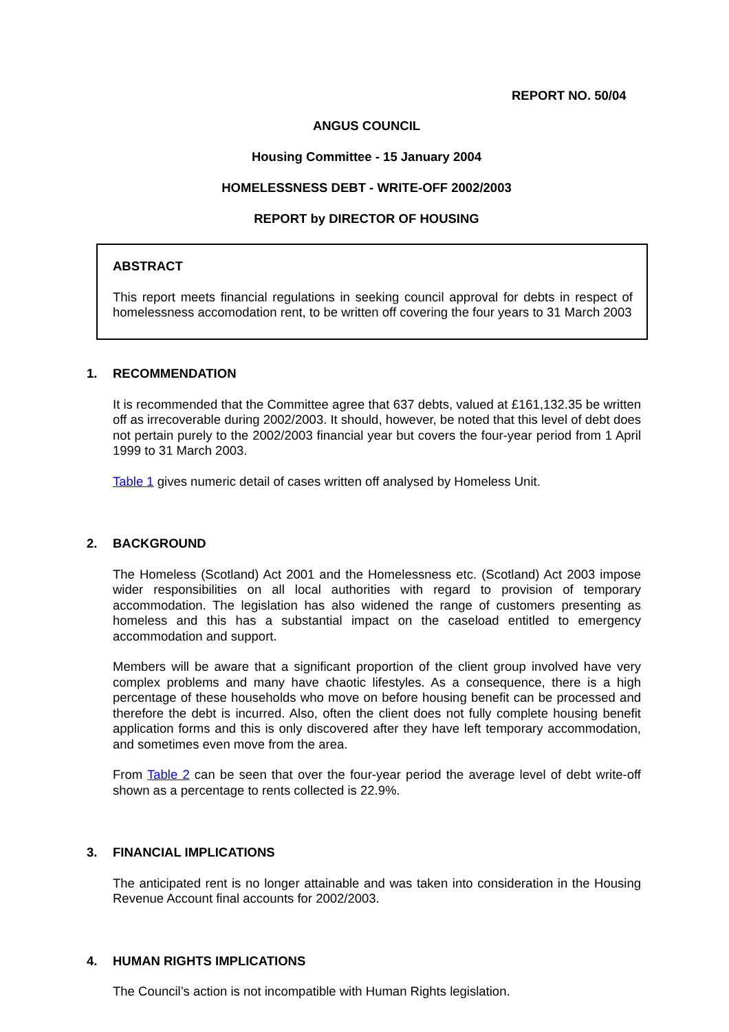REPORT NO. 50/04
ANGUS COUNCIL
Housing Committee - 15 January 2004
HOMELESSNESS DEBT - WRITE-OFF 2002/2003
REPORT by DIRECTOR OF HOUSING
ABSTRACT
This report meets financial regulations in seeking council approval for debts in respect of homelessness accomodation rent, to be written off covering the four years to 31 March 2003
1. RECOMMENDATION
It is recommended that the Committee agree that 637 debts, valued at £161,132.35 be written off as irrecoverable during 2002/2003. It should, however, be noted that this level of debt does not pertain purely to the 2002/2003 financial year but covers the four-year period from 1 April 1999 to 31 March 2003.
Table 1 gives numeric detail of cases written off analysed by Homeless Unit.
2. BACKGROUND
The Homeless (Scotland) Act 2001 and the Homelessness etc. (Scotland) Act 2003 impose wider responsibilities on all local authorities with regard to provision of temporary accommodation. The legislation has also widened the range of customers presenting as homeless and this has a substantial impact on the caseload entitled to emergency accommodation and support.
Members will be aware that a significant proportion of the client group involved have very complex problems and many have chaotic lifestyles. As a consequence, there is a high percentage of these households who move on before housing benefit can be processed and therefore the debt is incurred. Also, often the client does not fully complete housing benefit application forms and this is only discovered after they have left temporary accommodation, and sometimes even move from the area.
From Table 2 can be seen that over the four-year period the average level of debt write-off shown as a percentage to rents collected is 22.9%.
3. FINANCIAL IMPLICATIONS
The anticipated rent is no longer attainable and was taken into consideration in the Housing Revenue Account final accounts for 2002/2003.
4. HUMAN RIGHTS IMPLICATIONS
The Council’s action is not incompatible with Human Rights legislation.